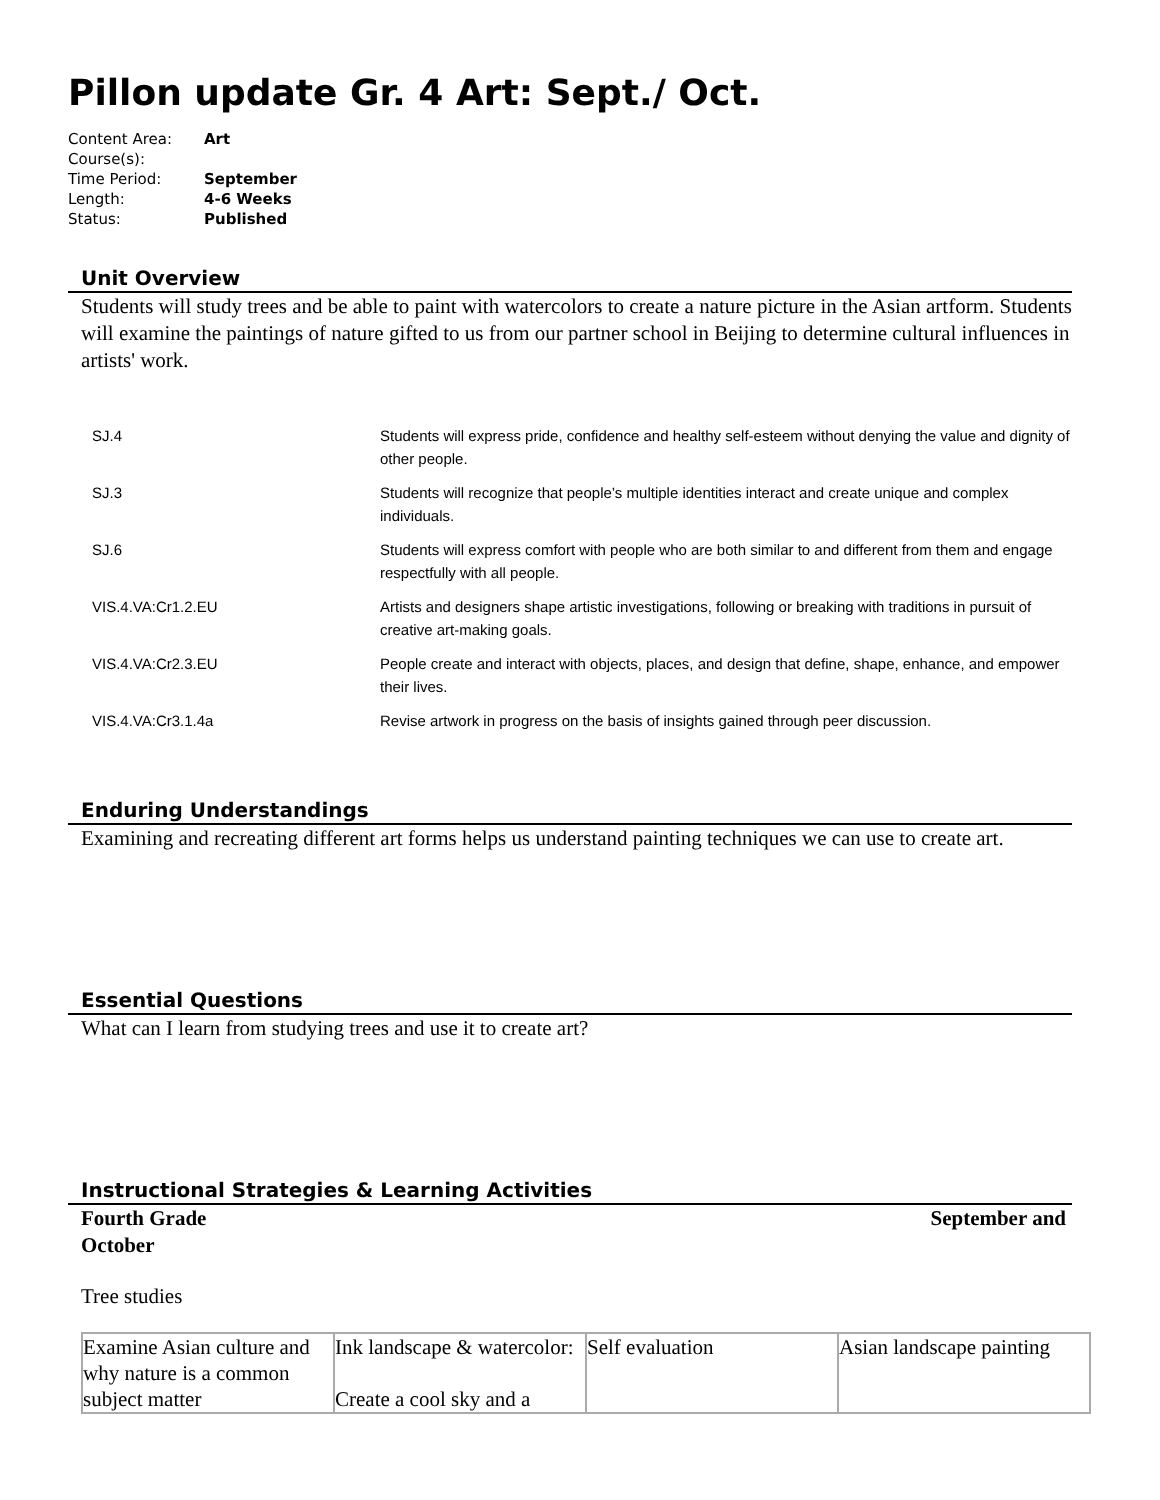Pillon update Gr. 4 Art: Sept./ Oct.
| Content Area: | Art |
| Course(s): | |
| Time Period: | September |
| Length: | 4-6 Weeks |
| Status: | Published |
Unit Overview
Students will study trees and be able to paint with watercolors to create a nature picture in the Asian artform. Students will examine the paintings of nature gifted to us from our partner school in Beijing to determine cultural influences in artists' work.
| SJ.4 | Students will express pride, confidence and healthy self-esteem without denying the value and dignity of other people. |
| SJ.3 | Students will recognize that people’s multiple identities interact and create unique and complex individuals. |
| SJ.6 | Students will express comfort with people who are both similar to and different from them and engage respectfully with all people. |
| VIS.4.VA:Cr1.2.EU | Artists and designers shape artistic investigations, following or breaking with traditions in pursuit of creative art-making goals. |
| VIS.4.VA:Cr2.3.EU | People create and interact with objects, places, and design that define, shape, enhance, and empower their lives. |
| VIS.4.VA:Cr3.1.4a | Revise artwork in progress on the basis of insights gained through peer discussion. |
Enduring Understandings
Examining and recreating different art forms helps us understand painting techniques we can use to create art.
Essential Questions
What can I learn from studying trees and use it to create art?
Instructional Strategies & Learning Activities
Fourth Grade September and
October
Tree studies
| Examine Asian culture and why nature is a common subject matter | Ink landscape & watercolor: Create a cool sky and a | Self evaluation | Asian landscape painting |